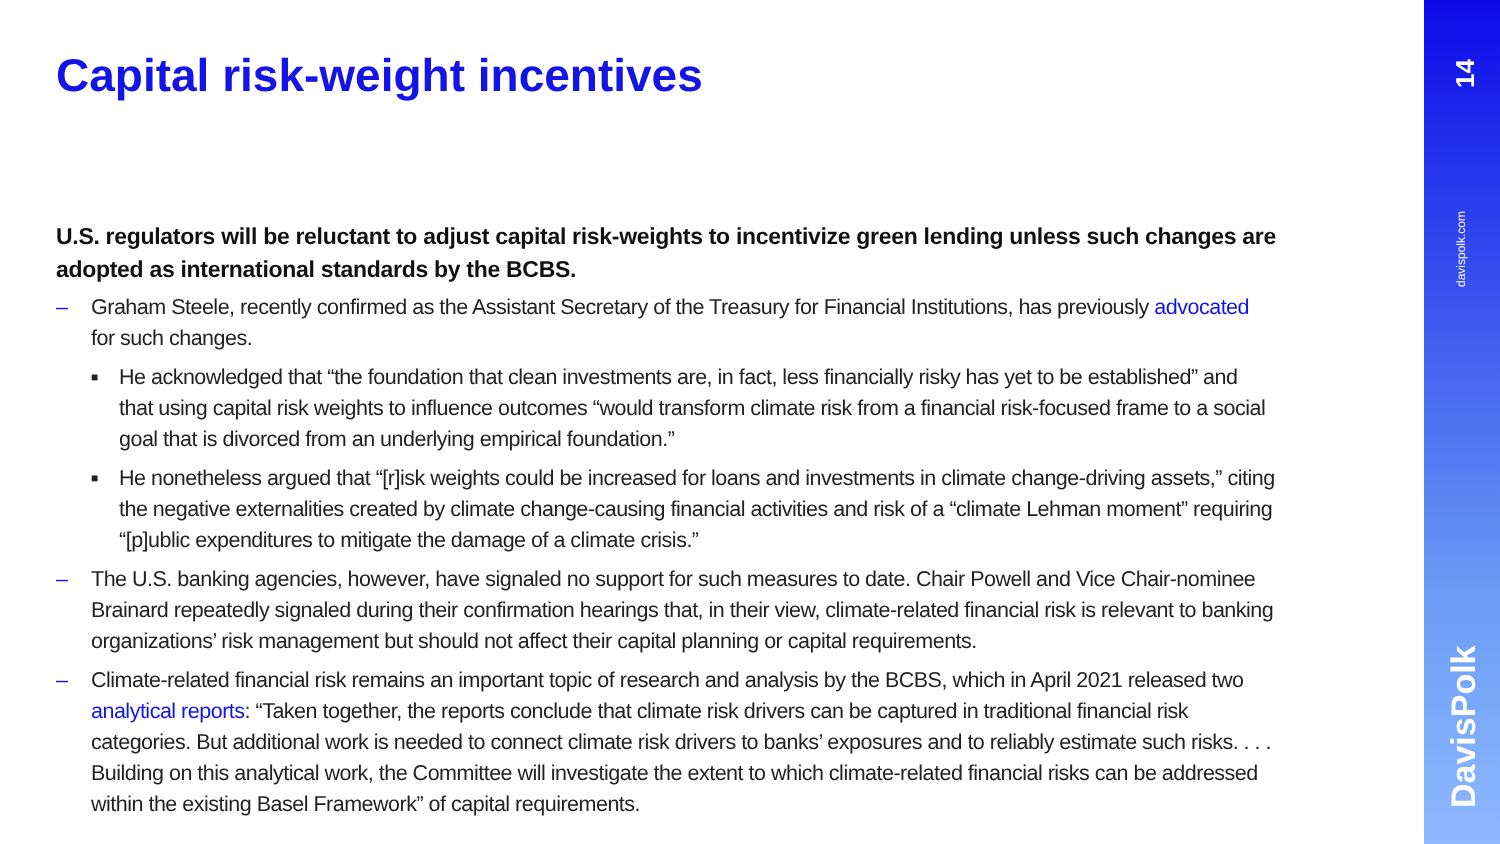Capital risk-weight incentives
U.S. regulators will be reluctant to adjust capital risk-weights to incentivize green lending unless such changes are adopted as international standards by the BCBS.
– Graham Steele, recently confirmed as the Assistant Secretary of the Treasury for Financial Institutions, has previously advocated for such changes.
■ He acknowledged that “the foundation that clean investments are, in fact, less financially risky has yet to be established” and that using capital risk weights to influence outcomes “would transform climate risk from a financial risk-focused frame to a social goal that is divorced from an underlying empirical foundation.”
■ He nonetheless argued that “[r]isk weights could be increased for loans and investments in climate change-driving assets,” citing the negative externalities created by climate change-causing financial activities and risk of a “climate Lehman moment” requiring “[p]ublic expenditures to mitigate the damage of a climate crisis.”
– The U.S. banking agencies, however, have signaled no support for such measures to date. Chair Powell and Vice Chair-nominee Brainard repeatedly signaled during their confirmation hearings that, in their view, climate-related financial risk is relevant to banking organizations’ risk management but should not affect their capital planning or capital requirements.
– Climate-related financial risk remains an important topic of research and analysis by the BCBS, which in April 2021 released two analytical reports: “Taken together, the reports conclude that climate risk drivers can be captured in traditional financial risk categories. But additional work is needed to connect climate risk drivers to banks’ exposures and to reliably estimate such risks. . . . Building on this analytical work, the Committee will investigate the extent to which climate-related financial risks can be addressed within the existing Basel Framework” of capital requirements.
14
davispolk.com
DavisPolk